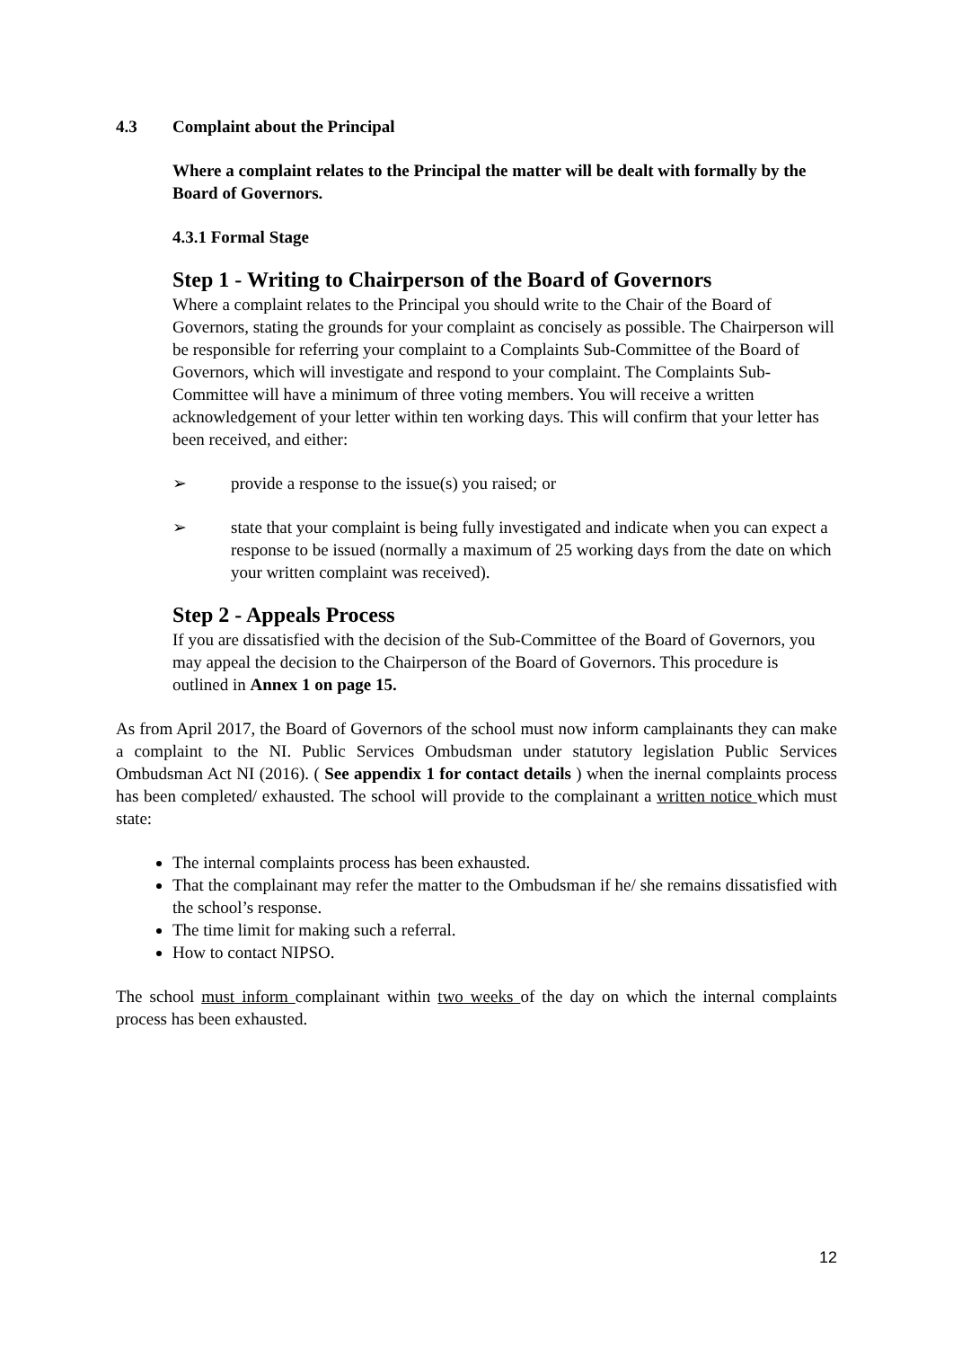4.3 Complaint about the Principal
Where a complaint relates to the Principal the matter will be dealt with formally by the Board of Governors.
4.3.1 Formal Stage
Step 1 - Writing to Chairperson of the Board of Governors
Where a complaint relates to the Principal you should write to the Chair of the Board of Governors, stating the grounds for your complaint as concisely as possible. The Chairperson will be responsible for referring your complaint to a Complaints Sub-Committee of the Board of Governors, which will investigate and respond to your complaint. The Complaints Sub-Committee will have a minimum of three voting members. You will receive a written acknowledgement of your letter within ten working days. This will confirm that your letter has been received, and either:
➢ provide a response to the issue(s) you raised; or
➢ state that your complaint is being fully investigated and indicate when you can expect a response to be issued (normally a maximum of 25 working days from the date on which your written complaint was received).
Step 2 - Appeals Process
If you are dissatisfied with the decision of the Sub-Committee of the Board of Governors, you may appeal the decision to the Chairperson of the Board of Governors. This procedure is outlined in Annex 1 on page 15.
As from April 2017, the Board of Governors of the school must now inform camplainants they can make a complaint to the NI. Public Services Ombudsman under statutory legislation Public Services Ombudsman Act NI (2016). ( See appendix 1 for contact details ) when the inernal complaints process has been completed/ exhausted. The school will provide to the complainant a written notice which must state:
The internal complaints process has been exhausted.
That the complainant may refer the matter to the Ombudsman if he/ she remains dissatisfied with the school’s response.
The time limit for making such a referral.
How to contact NIPSO.
The school must inform complainant within two weeks of the day on which the internal complaints process has been exhausted.
12